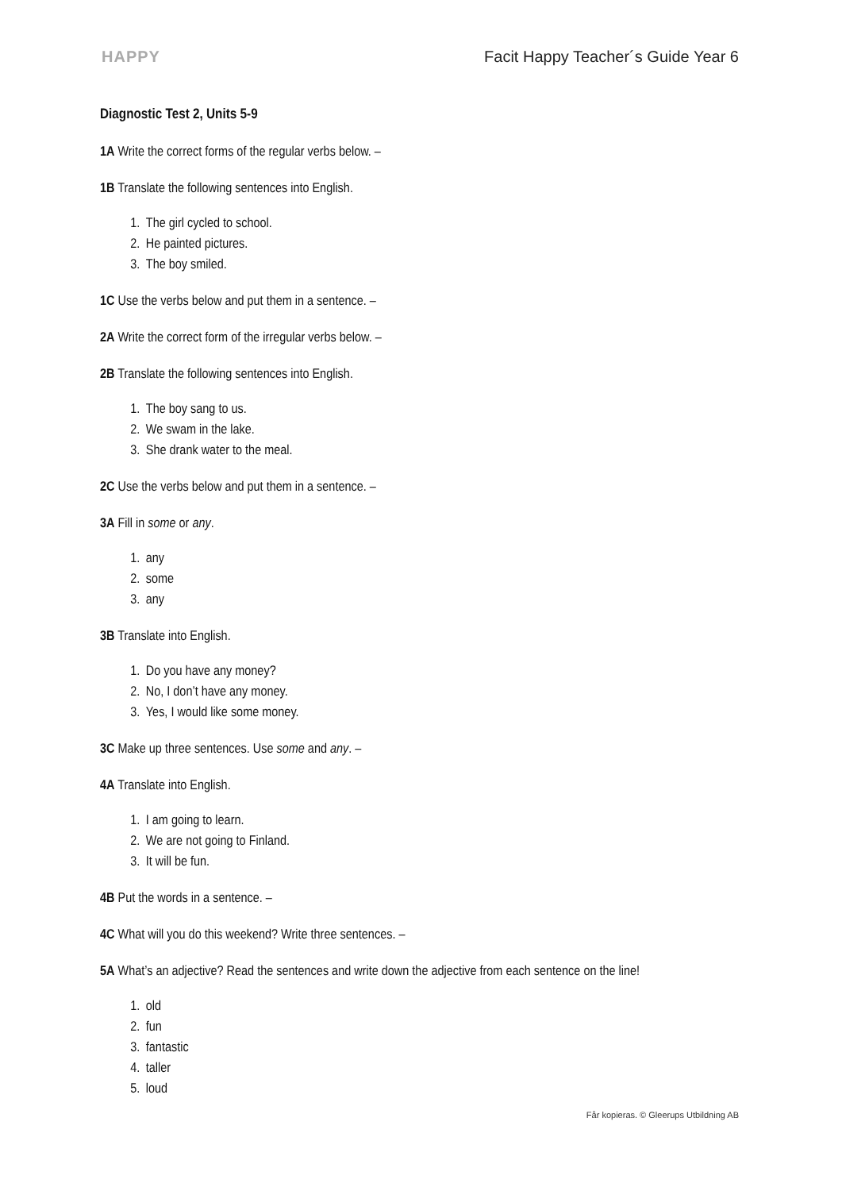HAPPY Facit Happy Teacher´s Guide Year 6
Diagnostic Test 2, Units 5-9
1A Write the correct forms of the regular verbs below. –
1B Translate the following sentences into English.
1. The girl cycled to school.
2. He painted pictures.
3. The boy smiled.
1C Use the verbs below and put them in a sentence. –
2A Write the correct form of the irregular verbs below. –
2B Translate the following sentences into English.
1. The boy sang to us.
2. We swam in the lake.
3. She drank water to the meal.
2C Use the verbs below and put them in a sentence. –
3A Fill in some or any.
1. any
2. some
3. any
3B Translate into English.
1. Do you have any money?
2. No, I don’t have any money.
3. Yes, I would like some money.
3C Make up three sentences. Use some and any. –
4A Translate into English.
1. I am going to learn.
2. We are not going to Finland.
3. It will be fun.
4B Put the words in a sentence. –
4C What will you do this weekend? Write three sentences. –
5A What’s an adjective? Read the sentences and write down the adjective from each sentence on the line!
1. old
2. fun
3. fantastic
4. taller
5. loud
Får kopieras. © Gleerups Utbildning AB